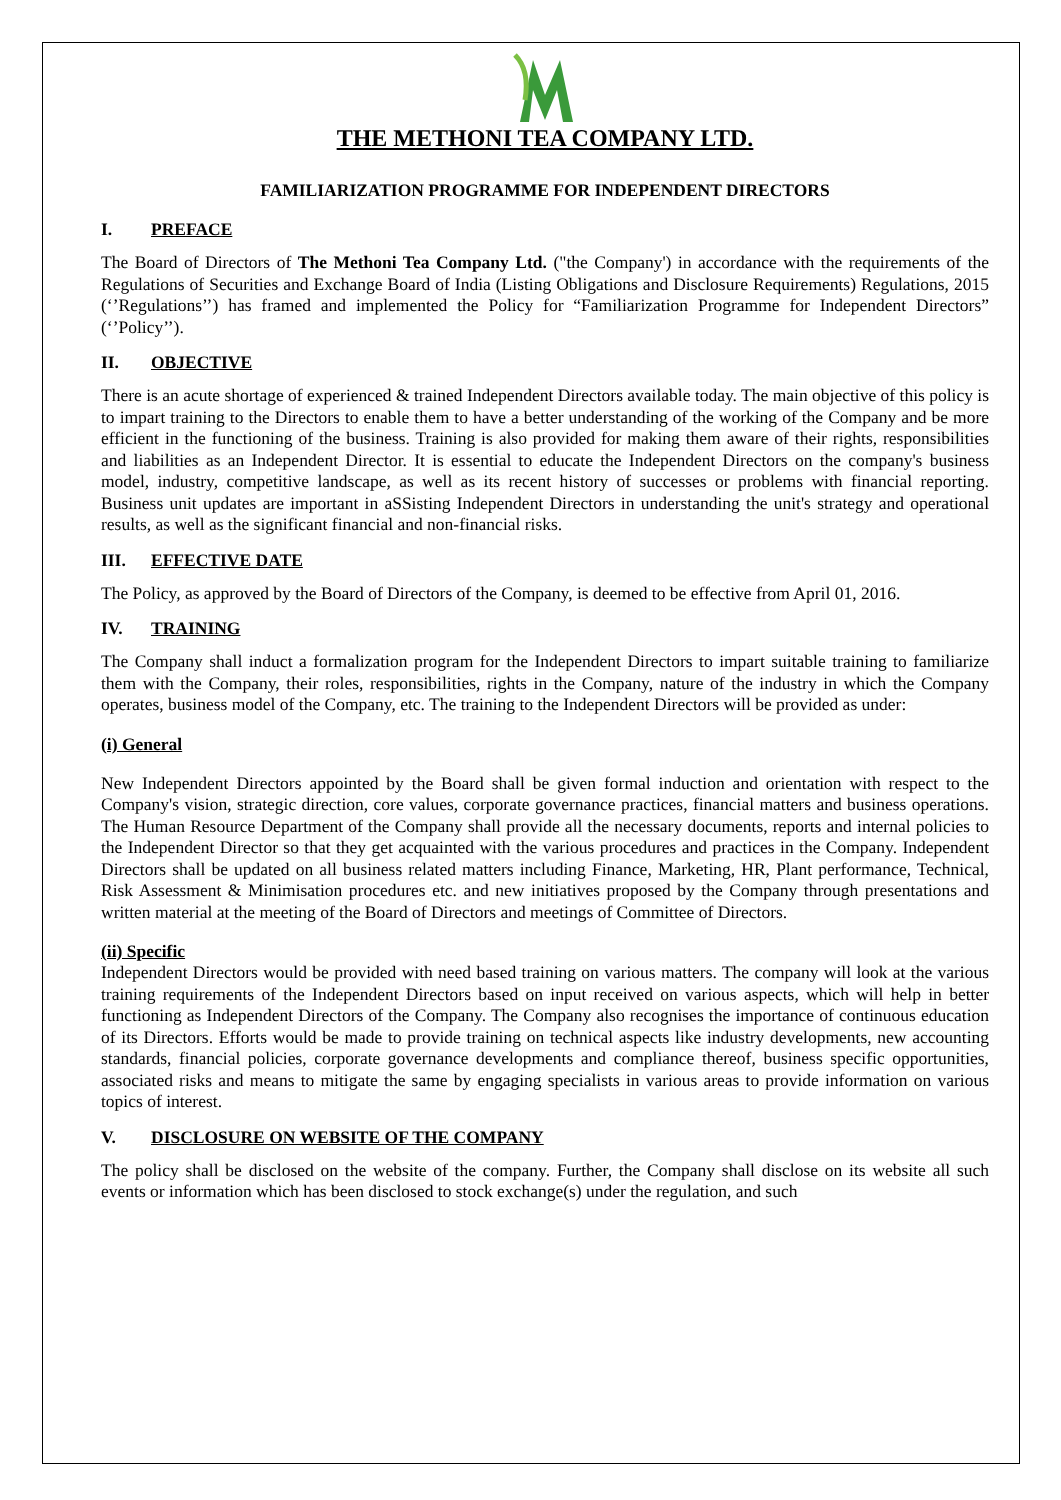THE METHONI TEA COMPANY LTD.
FAMILIARIZATION PROGRAMME FOR INDEPENDENT DIRECTORS
I. PREFACE
The Board of Directors of The Methoni Tea Company Ltd. ("the Company') in accordance with the requirements of the Regulations of Securities and Exchange Board of India (Listing Obligations and Disclosure Requirements) Regulations, 2015 (‘’Regulations’’) has framed and implemented the Policy for “Familiarization Programme for Independent Directors” (‘’Policy’’).
II. OBJECTIVE
There is an acute shortage of experienced & trained Independent Directors available today. The main objective of this policy is to impart training to the Directors to enable them to have a better understanding of the working of the Company and be more efficient in the functioning of the business. Training is also provided for making them aware of their rights, responsibilities and liabilities as an Independent Director. It is essential to educate the Independent Directors on the company's business model, industry, competitive landscape, as well as its recent history of successes or problems with financial reporting. Business unit updates are important in aSSisting Independent Directors in understanding the unit's strategy and operational results, as well as the significant financial and non-financial risks.
III. EFFECTIVE DATE
The Policy, as approved by the Board of Directors of the Company, is deemed to be effective from April 01, 2016.
IV. TRAINING
The Company shall induct a formalization program for the Independent Directors to impart suitable training to familiarize them with the Company, their roles, responsibilities, rights in the Company, nature of the industry in which the Company operates, business model of the Company, etc. The training to the Independent Directors will be provided as under:
(i) General
New Independent Directors appointed by the Board shall be given formal induction and orientation with respect to the Company's vision, strategic direction, core values, corporate governance practices, financial matters and business operations. The Human Resource Department of the Company shall provide all the necessary documents, reports and internal policies to the Independent Director so that they get acquainted with the various procedures and practices in the Company. Independent Directors shall be updated on all business related matters including Finance, Marketing, HR, Plant performance, Technical, Risk Assessment & Minimisation procedures etc. and new initiatives proposed by the Company through presentations and written material at the meeting of the Board of Directors and meetings of Committee of Directors.
(ii) Specific
Independent Directors would be provided with need based training on various matters. The company will look at the various training requirements of the Independent Directors based on input received on various aspects, which will help in better functioning as Independent Directors of the Company. The Company also recognises the importance of continuous education of its Directors. Efforts would be made to provide training on technical aspects like industry developments, new accounting standards, financial policies, corporate governance developments and compliance thereof, business specific opportunities, associated risks and means to mitigate the same by engaging specialists in various areas to provide information on various topics of interest.
V. DISCLOSURE ON WEBSITE OF THE COMPANY
The policy shall be disclosed on the website of the company. Further, the Company shall disclose on its website all such events or information which has been disclosed to stock exchange(s) under the regulation, and such